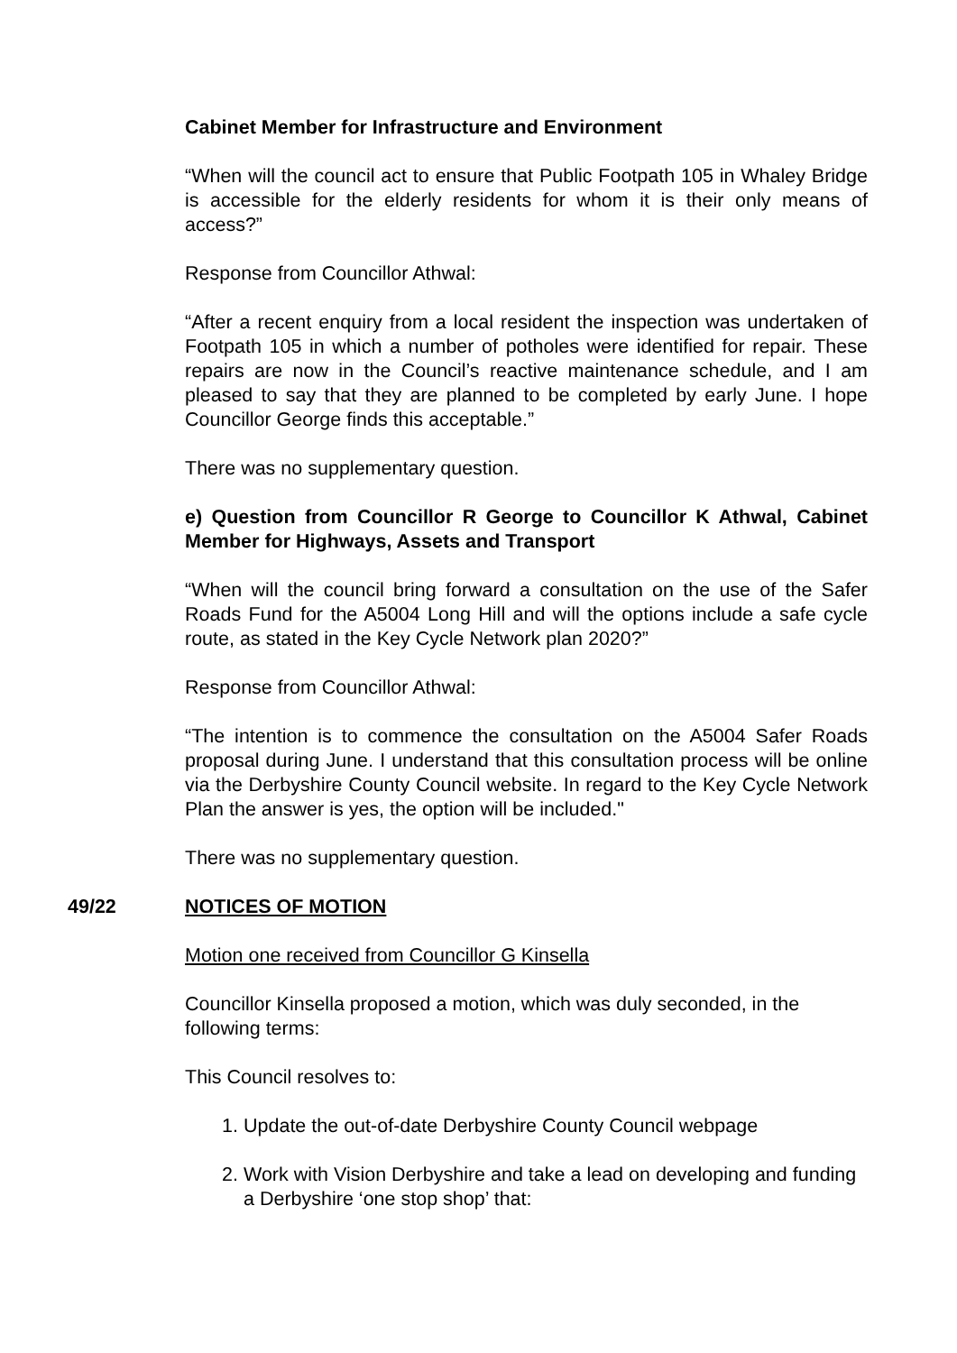Cabinet Member for Infrastructure and Environment
“When will the council act to ensure that Public Footpath 105 in Whaley Bridge is accessible for the elderly residents for whom it is their only means of access?”
Response from Councillor Athwal:
“After a recent enquiry from a local resident the inspection was undertaken of Footpath 105 in which a number of potholes were identified for repair. These repairs are now in the Council’s reactive maintenance schedule, and I am pleased to say that they are planned to be completed by early June. I hope Councillor George finds this acceptable.”
There was no supplementary question.
e) Question from Councillor R George to Councillor K Athwal, Cabinet Member for Highways, Assets and Transport
“When will the council bring forward a consultation on the use of the Safer Roads Fund for the A5004 Long Hill and will the options include a safe cycle route, as stated in the Key Cycle Network plan 2020?”
Response from Councillor Athwal:
“The intention is to commence the consultation on the A5004 Safer Roads proposal during June. I understand that this consultation process will be online via the Derbyshire County Council website. In regard to the Key Cycle Network Plan the answer is yes, the option will be included."
There was no supplementary question.
49/22 NOTICES OF MOTION
Motion one received from Councillor G Kinsella
Councillor Kinsella proposed a motion, which was duly seconded, in the following terms:
This Council resolves to:
1. Update the out-of-date Derbyshire County Council webpage
2. Work with Vision Derbyshire and take a lead on developing and funding a Derbyshire ‘one stop shop’ that: